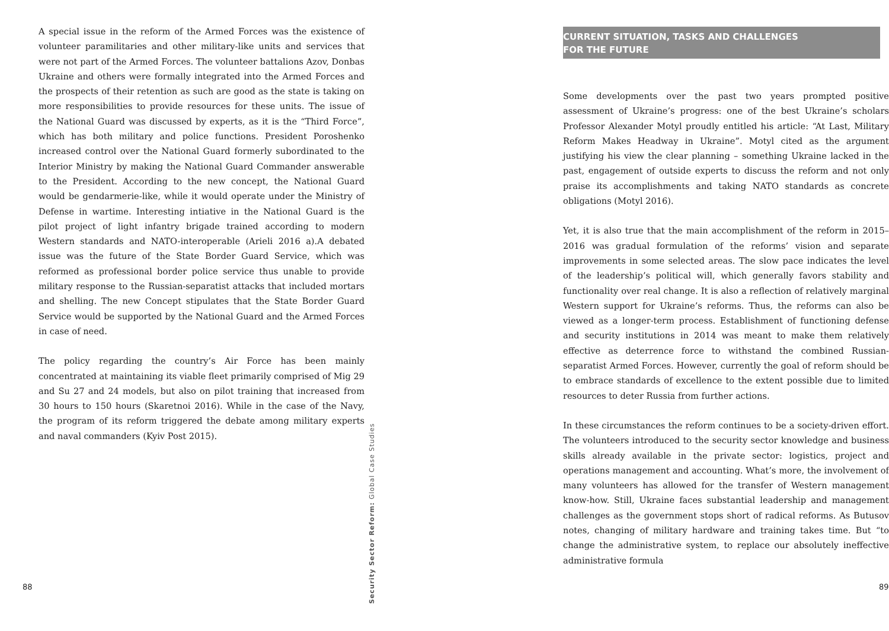A special issue in the reform of the Armed Forces was the existence of volunteer paramilitaries and other military-like units and services that were not part of the Armed Forces. The volunteer battalions Azov, Donbas Ukraine and others were formally integrated into the Armed Forces and the prospects of their retention as such are good as the state is taking on more responsibilities to provide resources for these units. The issue of the National Guard was discussed by experts, as it is the “Third Force”, which has both military and police functions. President Poroshenko increased control over the National Guard formerly subordinated to the Interior Ministry by making the National Guard Commander answerable to the President. According to the new concept, the National Guard would be gendarmerie-like, while it would operate under the Ministry of Defense in wartime. Interesting intiative in the National Guard is the pilot project of light infantry brigade trained according to modern Western standards and NATO-interoperable (Arieli 2016 a).A debated issue was the future of the State Border Guard Service, which was reformed as professional border police service thus unable to provide military response to the Russian-separatist attacks that included mortars and shelling. The new Concept stipulates that the State Border Guard Service would be supported by the National Guard and the Armed Forces in case of need.
The policy regarding the country’s Air Force has been mainly concentrated at maintaining its viable fleet primarily comprised of Mig 29 and Su 27 and 24 models, but also on pilot training that increased from 30 hours to 150 hours (Skaretnoi 2016). While in the case of the Navy, the program of its reform triggered the debate among military experts and naval commanders (Kyiv Post 2015).
88
Security Sector Reform: Global Case Studies
CURRENT SITUATION, TASKS AND CHALLENGES
FOR THE FUTURE
Some developments over the past two years prompted positive assessment of Ukraine’s progress: one of the best Ukraine’s scholars Professor Alexander Motyl proudly entitled his article: “At Last, Military Reform Makes Headway in Ukraine”. Motyl cited as the argument justifying his view the clear planning – something Ukraine lacked in the past, engagement of outside experts to discuss the reform and not only praise its accomplishments and taking NATO standards as concrete obligations (Motyl 2016).
Yet, it is also true that the main accomplishment of the reform in 2015–2016 was gradual formulation of the reforms’ vision and separate improvements in some selected areas. The slow pace indicates the level of the leadership’s political will, which generally favors stability and functionality over real change. It is also a reflection of relatively marginal Western support for Ukraine’s reforms. Thus, the reforms can also be viewed as a longer-term process. Establishment of functioning defense and security institutions in 2014 was meant to make them relatively effective as deterrence force to withstand the combined Russian-separatist Armed Forces. However, currently the goal of reform should be to embrace standards of excellence to the extent possible due to limited resources to deter Russia from further actions.
In these circumstances the reform continues to be a society-driven effort. The volunteers introduced to the security sector knowledge and business skills already available in the private sector: logistics, project and operations management and accounting. What’s more, the involvement of many volunteers has allowed for the transfer of Western management know-how. Still, Ukraine faces substantial leadership and management challenges as the government stops short of radical reforms. As Butusov notes, changing of military hardware and training takes time. But “to change the administrative system, to replace our absolutely ineffective administrative formula
89